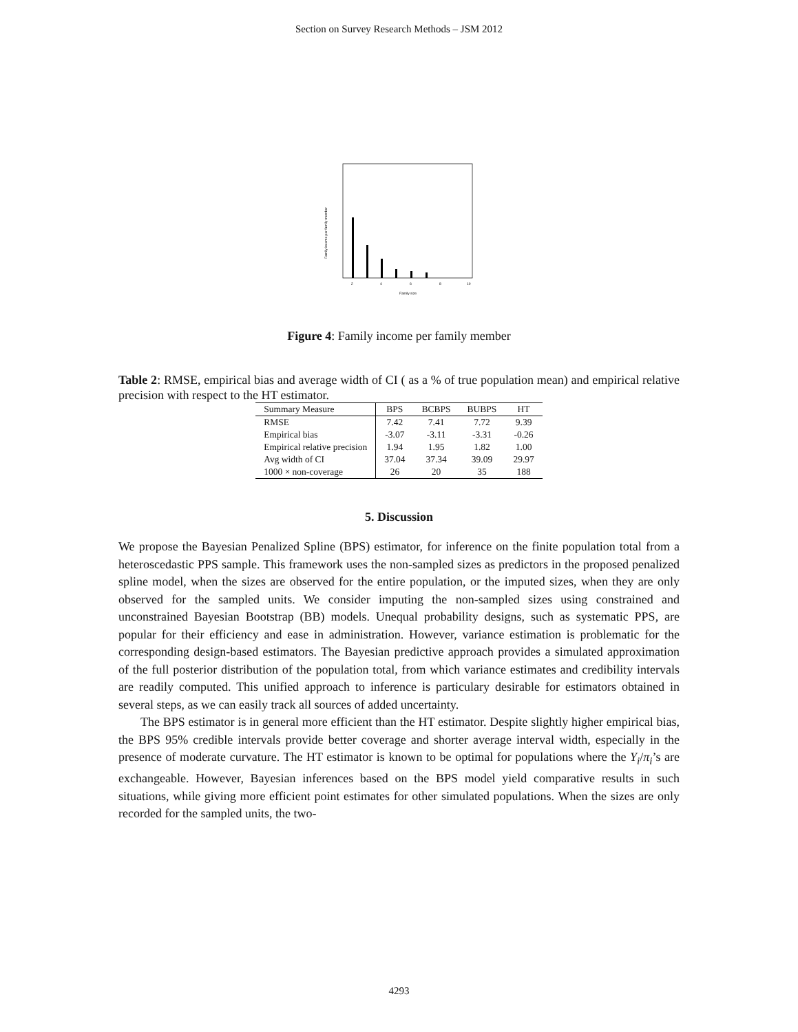Section on Survey Research Methods – JSM 2012
2
4
6
8
10
Family size
Family income per family member
Figure 4: Family income per family member
Table 2: RMSE, empirical bias and average width of CI ( as a % of true population mean) and empirical relative precision with respect to the HT estimator.
| Summary Measure | BPS | BCBPS | BUBPS | HT |
| --- | --- | --- | --- | --- |
| RMSE | 7.42 | 7.41 | 7.72 | 9.39 |
| Empirical bias | -3.07 | -3.11 | -3.31 | -0.26 |
| Empirical relative precision | 1.94 | 1.95 | 1.82 | 1.00 |
| Avg width of CI | 37.04 | 37.34 | 39.09 | 29.97 |
| 1000 × non-coverage | 26 | 20 | 35 | 188 |
5. Discussion
We propose the Bayesian Penalized Spline (BPS) estimator, for inference on the finite population total from a heteroscedastic PPS sample. This framework uses the non-sampled sizes as predictors in the proposed penalized spline model, when the sizes are observed for the entire population, or the imputed sizes, when they are only observed for the sampled units. We consider imputing the non-sampled sizes using constrained and unconstrained Bayesian Bootstrap (BB) models. Unequal probability designs, such as systematic PPS, are popular for their efficiency and ease in administration. However, variance estimation is problematic for the corresponding design-based estimators. The Bayesian predictive approach provides a simulated approximation of the full posterior distribution of the population total, from which variance estimates and credibility intervals are readily computed. This unified approach to inference is particulary desirable for estimators obtained in several steps, as we can easily track all sources of added uncertainty.
The BPS estimator is in general more efficient than the HT estimator. Despite slightly higher empirical bias, the BPS 95% credible intervals provide better coverage and shorter average interval width, especially in the presence of moderate curvature. The HT estimator is known to be optimal for populations where the Y<sub>i</sub>/π<sub>i</sub>’s are exchangeable. However, Bayesian inferences based on the BPS model yield comparative results in such situations, while giving more efficient point estimates for other simulated populations. When the sizes are only recorded for the sampled units, the two-
4293